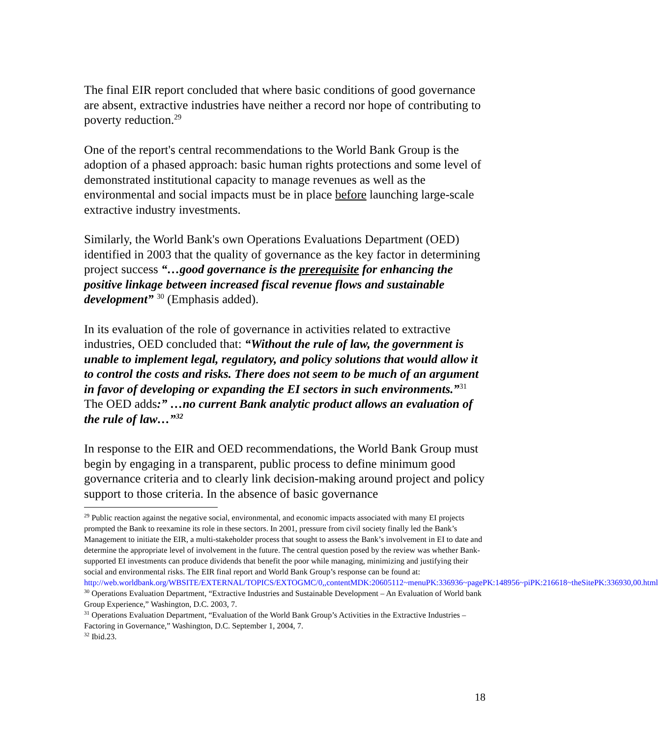The final EIR report concluded that where basic conditions of good governance are absent, extractive industries have neither a record nor hope of contributing to poverty reduction.<sup>29</sup>
One of the report's central recommendations to the World Bank Group is the adoption of a phased approach: basic human rights protections and some level of demonstrated institutional capacity to manage revenues as well as the environmental and social impacts must be in place before launching large-scale extractive industry investments.
Similarly, the World Bank's own Operations Evaluations Department (OED) identified in 2003 that the quality of governance as the key factor in determining project success “…good governance is the prerequisite for enhancing the positive linkage between increased fiscal revenue flows and sustainable development” <sup>30</sup> (Emphasis added).
In its evaluation of the role of governance in activities related to extractive industries, OED concluded that: “Without the rule of law, the government is unable to implement legal, regulatory, and policy solutions that would allow it to control the costs and risks. There does not seem to be much of an argument in favor of developing or expanding the EI sectors in such environments.”<sup>31</sup> The OED adds:” …no current Bank analytic product allows an evaluation of the rule of law…”<sup>32</sup>
In response to the EIR and OED recommendations, the World Bank Group must begin by engaging in a transparent, public process to define minimum good governance criteria and to clearly link decision-making around project and policy support to those criteria. In the absence of basic governance
<sup>29</sup> Public reaction against the negative social, environmental, and economic impacts associated with many EI projects prompted the Bank to reexamine its role in these sectors. In 2001, pressure from civil society finally led the Bank’s Management to initiate the EIR, a multi-stakeholder process that sought to assess the Bank’s involvement in EI to date and determine the appropriate level of involvement in the future. The central question posed by the review was whether Bank-supported EI investments can produce dividends that benefit the poor while managing, minimizing and justifying their social and environmental risks. The EIR final report and World Bank Group’s response can be found at: http://web.worldbank.org/WBSITE/EXTERNAL/TOPICS/EXTOGMC/0,,contentMDK:20605112~menuPK:336936~pagePK:148956~piPK:216618~theSitePK:336930,00.html
<sup>30</sup> Operations Evaluation Department, “Extractive Industries and Sustainable Development – An Evaluation of World bank Group Experience,” Washington, D.C. 2003, 7.
<sup>31</sup> Operations Evaluation Department, “Evaluation of the World Bank Group’s Activities in the Extractive Industries – Factoring in Governance,” Washington, D.C. September 1, 2004, 7.
<sup>32</sup> Ibid.23.
18